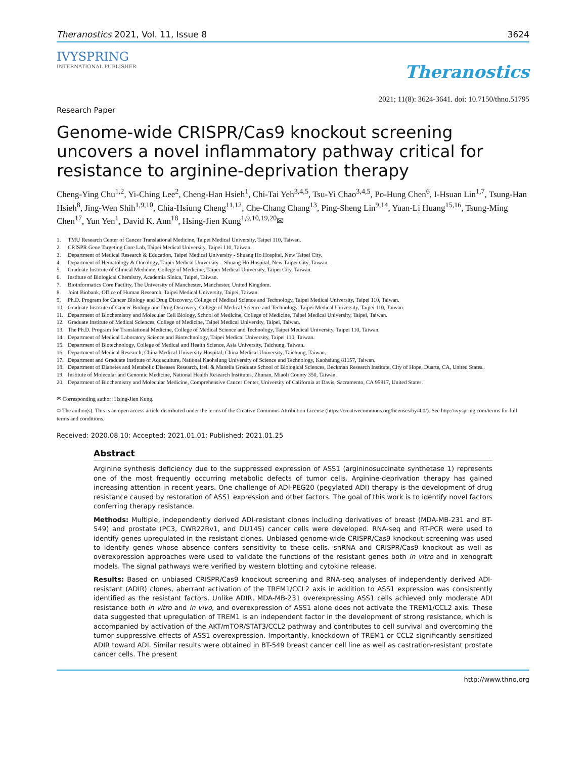Theranostics 2021, Vol. 11, Issue 8 3624
IVYSPRING
INTERNATIONAL PUBLISHER
Theranostics
2021; 11(8): 3624-3641. doi: 10.7150/thno.51795
Research Paper
Genome-wide CRISPR/Cas9 knockout screening uncovers a novel inflammatory pathway critical for resistance to arginine-deprivation therapy
Cheng-Ying Chu<sup>1,2</sup>, Yi-Ching Lee<sup>2</sup>, Cheng-Han Hsieh<sup>1</sup>, Chi-Tai Yeh<sup>3,4,5</sup>, Tsu-Yi Chao<sup>3,4,5</sup>, Po-Hung Chen<sup>6</sup>, I-Hsuan Lin<sup>1,7</sup>, Tsung-Han Hsieh<sup>8</sup>, Jing-Wen Shih<sup>1,9,10</sup>, Chia-Hsiung Cheng<sup>11,12</sup>, Che-Chang Chang<sup>13</sup>, Ping-Sheng Lin<sup>9,14</sup>, Yuan-Li Huang<sup>15,16</sup>, Tsung-Ming Chen<sup>17</sup>, Yun Yen<sup>1</sup>, David K. Ann<sup>18</sup>, Hsing-Jien Kung<sup>1,9,10,19,20</sup>✉
1. TMU Research Center of Cancer Translational Medicine, Taipei Medical University, Taipei 110, Taiwan.
2. CRISPR Gene Targeting Core Lab, Taipei Medical University, Taipei 110, Taiwan.
3. Department of Medical Research & Education, Taipei Medical University - Shuang Ho Hospital, New Taipei City.
4. Department of Hematology & Oncology, Taipei Medical University – Shuang Ho Hospital, New Taipei City, Taiwan.
5. Graduate Institute of Clinical Medicine, College of Medicine, Taipei Medical University, Taipei City, Taiwan.
6. Institute of Biological Chemistry, Academia Sinica, Taipei, Taiwan.
7. Bioinformatics Core Facility, The University of Manchester, Manchester, United Kingdom.
8. Joint Biobank, Office of Human Research, Taipei Medical University, Taipei, Taiwan.
9. Ph.D. Program for Cancer Biology and Drug Discovery, College of Medical Science and Technology, Taipei Medical University, Taipei 110, Taiwan.
10. Graduate Institute of Cancer Biology and Drug Discovery, College of Medical Science and Technology, Taipei Medical University, Taipei 110, Taiwan.
11. Department of Biochemistry and Molecular Cell Biology, School of Medicine, College of Medicine, Taipei Medical University, Taipei, Taiwan.
12. Graduate Institute of Medical Sciences, College of Medicine, Taipei Medical University, Taipei, Taiwan.
13. The Ph.D. Program for Translational Medicine, College of Medical Science and Technology, Taipei Medical University, Taipei 110, Taiwan.
14. Department of Medical Laboratory Science and Biotechnology, Taipei Medical University, Taipei 110, Taiwan.
15. Department of Biotechnology, College of Medical and Health Science, Asia University, Taichung, Taiwan.
16. Department of Medical Research, China Medical University Hospital, China Medical University, Taichung, Taiwan.
17. Department and Graduate Institute of Aquaculture, National Kaohsiung University of Science and Technology, Kaohsiung 81157, Taiwan.
18. Department of Diabetes and Metabolic Diseases Research, Irell & Manella Graduate School of Biological Sciences, Beckman Research Institute, City of Hope, Duarte, CA, United States.
19. Institute of Molecular and Genomic Medicine, National Health Research Institutes, Zhunan, Miaoli County 350, Taiwan.
20. Department of Biochemistry and Molecular Medicine, Comprehensive Cancer Center, University of California at Davis, Sacramento, CA 95817, United States.
✉ Corresponding author: Hsing-Jien Kung.
© The author(s). This is an open access article distributed under the terms of the Creative Commons Attribution License (https://creativecommons.org/licenses/by/4.0/). See http://ivyspring.com/terms for full terms and conditions.
Received: 2020.08.10; Accepted: 2021.01.01; Published: 2021.01.25
Abstract
Arginine synthesis deficiency due to the suppressed expression of ASS1 (argininosuccinate synthetase 1) represents one of the most frequently occurring metabolic defects of tumor cells. Arginine-deprivation therapy has gained increasing attention in recent years. One challenge of ADI-PEG20 (pegylated ADI) therapy is the development of drug resistance caused by restoration of ASS1 expression and other factors. The goal of this work is to identify novel factors conferring therapy resistance.
Methods: Multiple, independently derived ADI-resistant clones including derivatives of breast (MDA-MB-231 and BT-549) and prostate (PC3, CWR22Rv1, and DU145) cancer cells were developed. RNA-seq and RT-PCR were used to identify genes upregulated in the resistant clones. Unbiased genome-wide CRISPR/Cas9 knockout screening was used to identify genes whose absence confers sensitivity to these cells. shRNA and CRISPR/Cas9 knockout as well as overexpression approaches were used to validate the functions of the resistant genes both in vitro and in xenograft models. The signal pathways were verified by western blotting and cytokine release.
Results: Based on unbiased CRISPR/Cas9 knockout screening and RNA-seq analyses of independently derived ADI-resistant (ADIR) clones, aberrant activation of the TREM1/CCL2 axis in addition to ASS1 expression was consistently identified as the resistant factors. Unlike ADIR, MDA-MB-231 overexpressing ASS1 cells achieved only moderate ADI resistance both in vitro and in vivo, and overexpression of ASS1 alone does not activate the TREM1/CCL2 axis. These data suggested that upregulation of TREM1 is an independent factor in the development of strong resistance, which is accompanied by activation of the AKT/mTOR/STAT3/CCL2 pathway and contributes to cell survival and overcoming the tumor suppressive effects of ASS1 overexpression. Importantly, knockdown of TREM1 or CCL2 significantly sensitized ADIR toward ADI. Similar results were obtained in BT-549 breast cancer cell line as well as castration-resistant prostate cancer cells. The present
http://www.thno.org